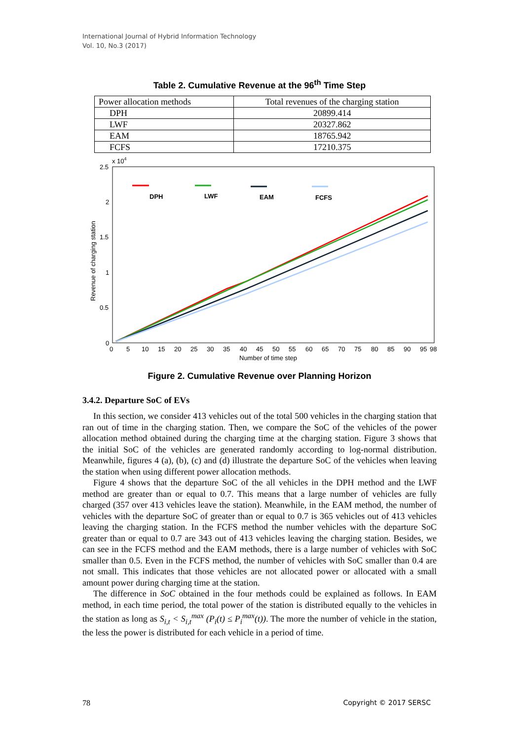International Journal of Hybrid Information Technology
Vol. 10, No.3 (2017)
Table 2. Cumulative Revenue at the 96<sup>th</sup> Time Step
| Power allocation methods | Total revenues of the charging station |
| --- | --- |
| DPH | 20899.414 |
| LWF | 20327.862 |
| EAM | 18765.942 |
| FCFS | 17210.375 |
x 104
2.5
2
1.5
1
0.5
0
0
5
10
15
20
25
30
35
40
45
50
55
60
65
70
75
80
85
90
95
98
Number of time step
Revenue of charging station
DPH
LWF
EAM
FCFS
Figure 2. Cumulative Revenue over Planning Horizon
3.4.2. Departure SoC of EVs
In this section, we consider 413 vehicles out of the total 500 vehicles in the charging station that ran out of time in the charging station. Then, we compare the SoC of the vehicles of the power allocation method obtained during the charging time at the charging station. Figure 3 shows that the initial SoC of the vehicles are generated randomly according to log-normal distribution. Meanwhile, figures 4 (a), (b), (c) and (d) illustrate the departure SoC of the vehicles when leaving the station when using different power allocation methods.
Figure 4 shows that the departure SoC of the all vehicles in the DPH method and the LWF method are greater than or equal to 0.7. This means that a large number of vehicles are fully charged (357 over 413 vehicles leave the station). Meanwhile, in the EAM method, the number of vehicles with the departure SoC of greater than or equal to 0.7 is 365 vehicles out of 413 vehicles leaving the charging station. In the FCFS method the number vehicles with the departure SoC greater than or equal to 0.7 are 343 out of 413 vehicles leaving the charging station. Besides, we can see in the FCFS method and the EAM methods, there is a large number of vehicles with SoC smaller than 0.5. Even in the FCFS method, the number of vehicles with SoC smaller than 0.4 are not small. This indicates that those vehicles are not allocated power or allocated with a small amount power during charging time at the station.
The difference in SoC obtained in the four methods could be explained as follows. In EAM method, in each time period, the total power of the station is distributed equally to the vehicles in the station as long as S<sub>i,t</sub> < S<sub>i,t</sub><sup>max</sup> (P<sub>i</sub>(t) ≤ P<sub>i</sub><sup>max</sup>(t)). The more the number of vehicle in the station, the less the power is distributed for each vehicle in a period of time.
78 Copyright © 2017 SERSC